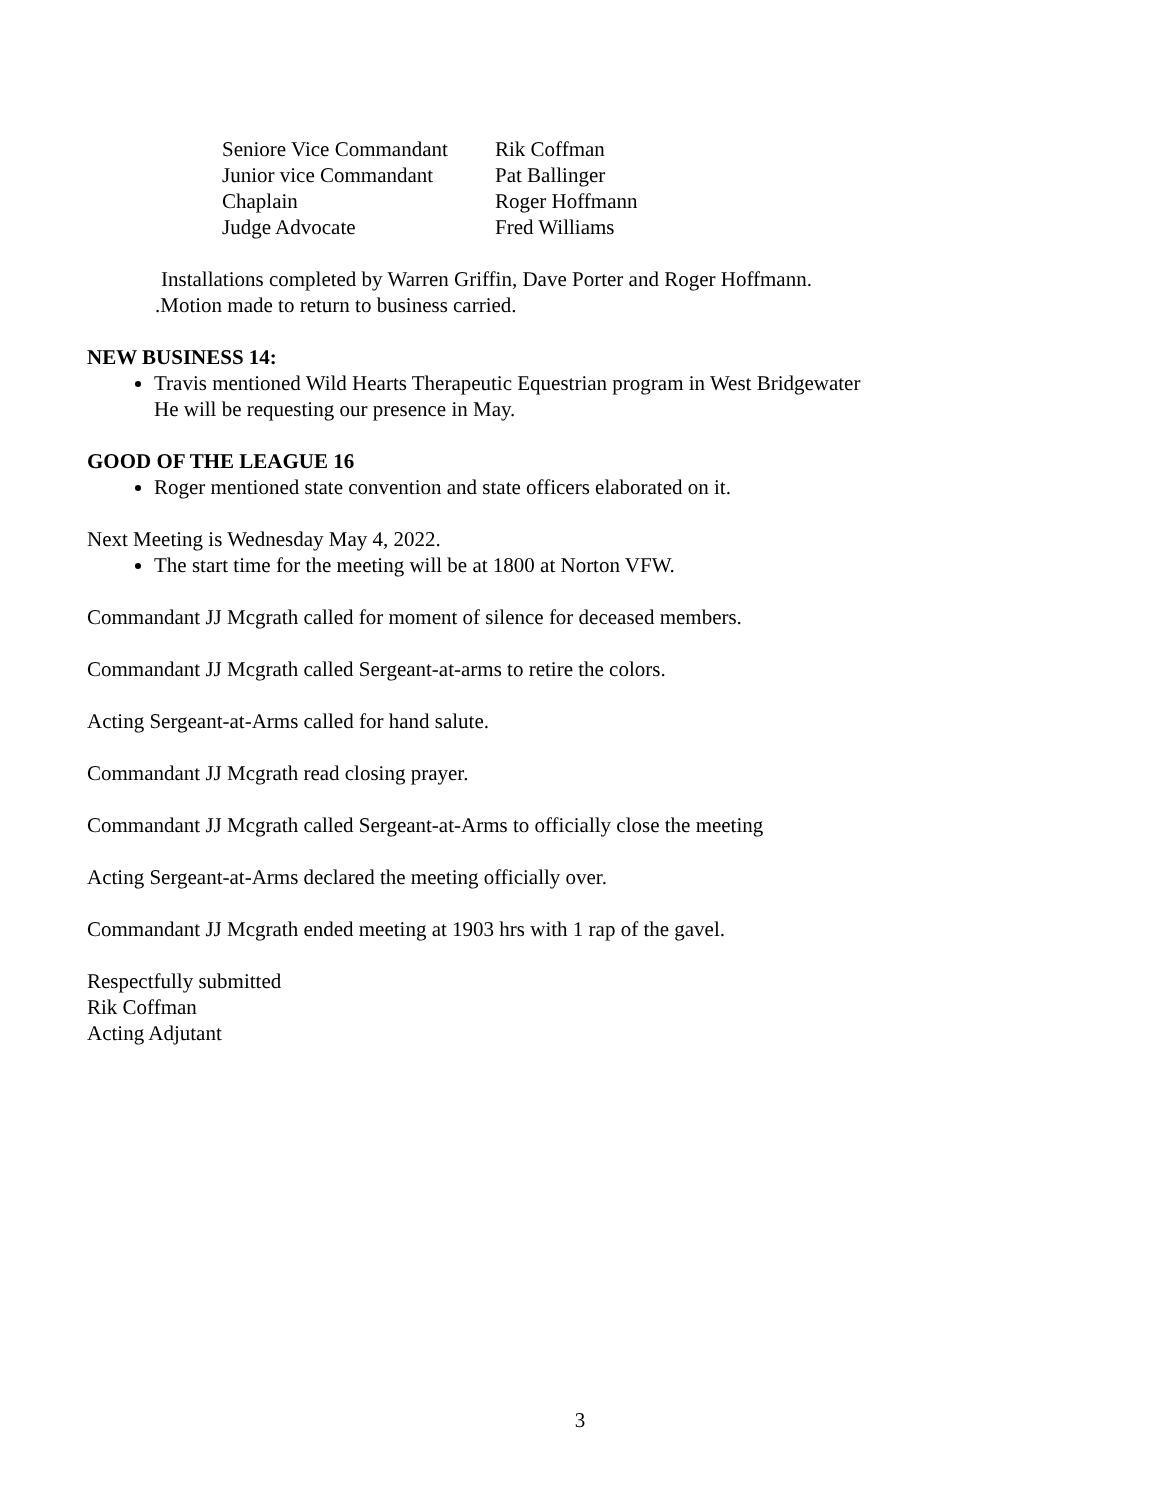| Seniore Vice Commandant | Rik Coffman |
| Junior vice Commandant | Pat Ballinger |
| Chaplain | Roger Hoffmann |
| Judge Advocate | Fred Williams |
Installations completed by Warren Griffin, Dave Porter and Roger Hoffmann.
.Motion made to return to business carried.
NEW BUSINESS 14:
Travis mentioned Wild Hearts Therapeutic Equestrian program in West Bridgewater
He will be requesting our presence in May.
GOOD OF THE LEAGUE 16
Roger mentioned state convention and state officers elaborated on it.
Next Meeting is Wednesday May 4, 2022.
The start time for the meeting will be at 1800 at Norton VFW.
Commandant JJ Mcgrath called for moment of silence for deceased members.
Commandant JJ Mcgrath called Sergeant-at-arms to retire the colors.
Acting Sergeant-at-Arms called for hand salute.
Commandant JJ Mcgrath read closing prayer.
Commandant JJ Mcgrath called Sergeant-at-Arms to officially close the meeting
Acting Sergeant-at-Arms declared the meeting officially over.
Commandant JJ Mcgrath ended meeting at 1903 hrs with 1 rap of the gavel.
Respectfully submitted
Rik Coffman
Acting Adjutant
3